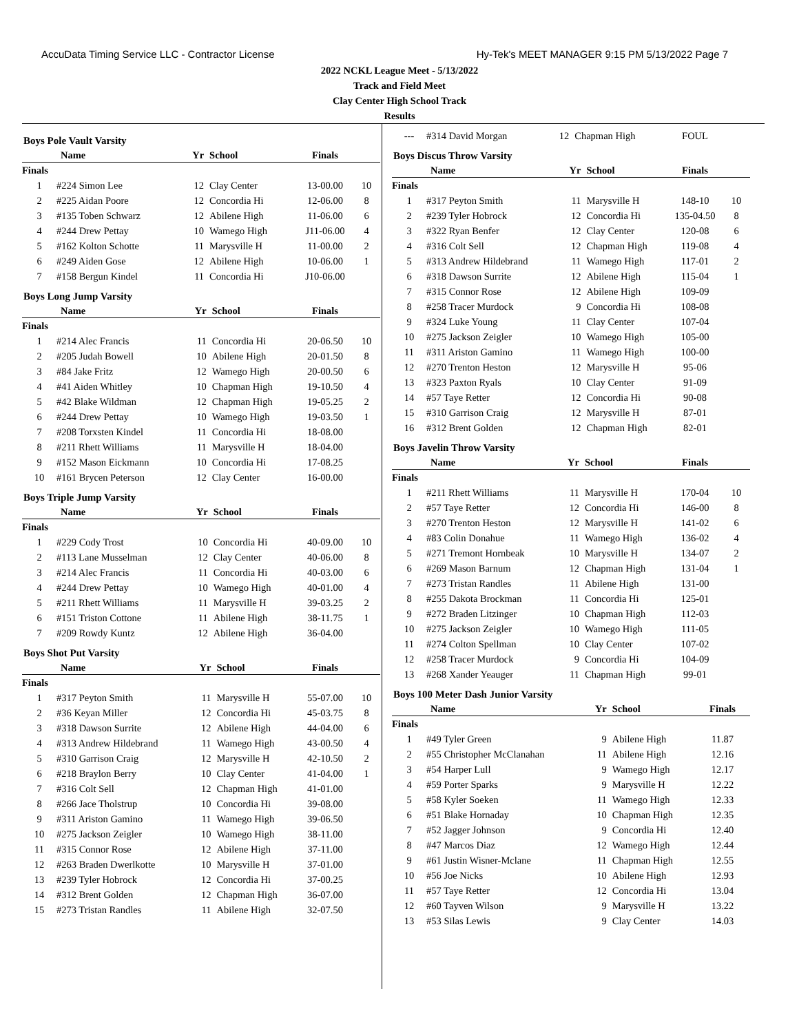AccuData Timing Service LLC - Contractor License Hy-Tek's MEET MANAGER 9:15 PM 5/13/2022 Page 7
2022 NCKL League Meet - 5/13/2022
Track and Field Meet
Clay Center High School Track
Results
Boys Pole Vault Varsity
| | Name | Yr | School | Finals | |
| --- | --- | --- | --- | --- | --- |
| Finals | | | | | |
| 1 | #224 Simon Lee | 12 | Clay Center | 13-00.00 | 10 |
| 2 | #225 Aidan Poore | 12 | Concordia Hi | 12-06.00 | 8 |
| 3 | #135 Toben Schwarz | 12 | Abilene High | 11-06.00 | 6 |
| 4 | #244 Drew Pettay | 10 | Wamego High | J11-06.00 | 4 |
| 5 | #162 Kolton Schotte | 11 | Marysville H | 11-00.00 | 2 |
| 6 | #249 Aiden Gose | 12 | Abilene High | 10-06.00 | 1 |
| 7 | #158 Bergun Kindel | 11 | Concordia Hi | J10-06.00 | |
Boys Long Jump Varsity
| | Name | Yr | School | Finals | |
| --- | --- | --- | --- | --- | --- |
| Finals | | | | | |
| 1 | #214 Alec Francis | 11 | Concordia Hi | 20-06.50 | 10 |
| 2 | #205 Judah Bowell | 10 | Abilene High | 20-01.50 | 8 |
| 3 | #84 Jake Fritz | 12 | Wamego High | 20-00.50 | 6 |
| 4 | #41 Aiden Whitley | 10 | Chapman High | 19-10.50 | 4 |
| 5 | #42 Blake Wildman | 12 | Chapman High | 19-05.25 | 2 |
| 6 | #244 Drew Pettay | 10 | Wamego High | 19-03.50 | 1 |
| 7 | #208 Torxsten Kindel | 11 | Concordia Hi | 18-08.00 | |
| 8 | #211 Rhett Williams | 11 | Marysville H | 18-04.00 | |
| 9 | #152 Mason Eickmann | 10 | Concordia Hi | 17-08.25 | |
| 10 | #161 Brycen Peterson | 12 | Clay Center | 16-00.00 | |
Boys Triple Jump Varsity
| | Name | Yr | School | Finals | |
| --- | --- | --- | --- | --- | --- |
| Finals | | | | | |
| 1 | #229 Cody Trost | 10 | Concordia Hi | 40-09.00 | 10 |
| 2 | #113 Lane Musselman | 12 | Clay Center | 40-06.00 | 8 |
| 3 | #214 Alec Francis | 11 | Concordia Hi | 40-03.00 | 6 |
| 4 | #244 Drew Pettay | 10 | Wamego High | 40-01.00 | 4 |
| 5 | #211 Rhett Williams | 11 | Marysville H | 39-03.25 | 2 |
| 6 | #151 Triston Cottone | 11 | Abilene High | 38-11.75 | 1 |
| 7 | #209 Rowdy Kuntz | 12 | Abilene High | 36-04.00 | |
Boys Shot Put Varsity
| | Name | Yr | School | Finals | |
| --- | --- | --- | --- | --- | --- |
| Finals | | | | | |
| 1 | #317 Peyton Smith | 11 | Marysville H | 55-07.00 | 10 |
| 2 | #36 Keyan Miller | 12 | Concordia Hi | 45-03.75 | 8 |
| 3 | #318 Dawson Surrite | 12 | Abilene High | 44-04.00 | 6 |
| 4 | #313 Andrew Hildebrand | 11 | Wamego High | 43-00.50 | 4 |
| 5 | #310 Garrison Craig | 12 | Marysville H | 42-10.50 | 2 |
| 6 | #218 Braylon Berry | 10 | Clay Center | 41-04.00 | 1 |
| 7 | #316 Colt Sell | 12 | Chapman High | 41-01.00 | |
| 8 | #266 Jace Tholstrup | 10 | Concordia Hi | 39-08.00 | |
| 9 | #311 Ariston Gamino | 11 | Wamego High | 39-06.50 | |
| 10 | #275 Jackson Zeigler | 10 | Wamego High | 38-11.00 | |
| 11 | #315 Connor Rose | 12 | Abilene High | 37-11.00 | |
| 12 | #263 Braden Dwerlkotte | 10 | Marysville H | 37-01.00 | |
| 13 | #239 Tyler Hobrock | 12 | Concordia Hi | 37-00.25 | |
| 14 | #312 Brent Golden | 12 | Chapman High | 36-07.00 | |
| 15 | #273 Tristan Randles | 11 | Abilene High | 32-07.50 | |
| --- | #314 David Morgan | 12 | Chapman High | FOUL | |
Boys Discus Throw Varsity
| | Name | Yr | School | Finals | |
| --- | --- | --- | --- | --- | --- |
| Finals | | | | | |
| 1 | #317 Peyton Smith | 11 | Marysville H | 148-10 | 10 |
| 2 | #239 Tyler Hobrock | 12 | Concordia Hi | 135-04.50 | 8 |
| 3 | #322 Ryan Benfer | 12 | Clay Center | 120-08 | 6 |
| 4 | #316 Colt Sell | 12 | Chapman High | 119-08 | 4 |
| 5 | #313 Andrew Hildebrand | 11 | Wamego High | 117-01 | 2 |
| 6 | #318 Dawson Surrite | 12 | Abilene High | 115-04 | 1 |
| 7 | #315 Connor Rose | 12 | Abilene High | 109-09 | |
| 8 | #258 Tracer Murdock | 9 | Concordia Hi | 108-08 | |
| 9 | #324 Luke Young | 11 | Clay Center | 107-04 | |
| 10 | #275 Jackson Zeigler | 10 | Wamego High | 105-00 | |
| 11 | #311 Ariston Gamino | 11 | Wamego High | 100-00 | |
| 12 | #270 Trenton Heston | 12 | Marysville H | 95-06 | |
| 13 | #323 Paxton Ryals | 10 | Clay Center | 91-09 | |
| 14 | #57 Taye Retter | 12 | Concordia Hi | 90-08 | |
| 15 | #310 Garrison Craig | 12 | Marysville H | 87-01 | |
| 16 | #312 Brent Golden | 12 | Chapman High | 82-01 | |
Boys Javelin Throw Varsity
| | Name | Yr | School | Finals | |
| --- | --- | --- | --- | --- | --- |
| Finals | | | | | |
| 1 | #211 Rhett Williams | 11 | Marysville H | 170-04 | 10 |
| 2 | #57 Taye Retter | 12 | Concordia Hi | 146-00 | 8 |
| 3 | #270 Trenton Heston | 12 | Marysville H | 141-02 | 6 |
| 4 | #83 Colin Donahue | 11 | Wamego High | 136-02 | 4 |
| 5 | #271 Tremont Hornbeak | 10 | Marysville H | 134-07 | 2 |
| 6 | #269 Mason Barnum | 12 | Chapman High | 131-04 | 1 |
| 7 | #273 Tristan Randles | 11 | Abilene High | 131-00 | |
| 8 | #255 Dakota Brockman | 11 | Concordia Hi | 125-01 | |
| 9 | #272 Braden Litzinger | 10 | Chapman High | 112-03 | |
| 10 | #275 Jackson Zeigler | 10 | Wamego High | 111-05 | |
| 11 | #274 Colton Spellman | 10 | Clay Center | 107-02 | |
| 12 | #258 Tracer Murdock | 9 | Concordia Hi | 104-09 | |
| 13 | #268 Xander Yeauger | 11 | Chapman High | 99-01 | |
Boys 100 Meter Dash Junior Varsity
| | Name | Yr | School | Finals | |
| --- | --- | --- | --- | --- | --- |
| Finals | | | | | |
| 1 | #49 Tyler Green | 9 | Abilene High | 11.87 | |
| 2 | #55 Christopher McClanahan | 11 | Abilene High | 12.16 | |
| 3 | #54 Harper Lull | 9 | Wamego High | 12.17 | |
| 4 | #59 Porter Sparks | 9 | Marysville H | 12.22 | |
| 5 | #58 Kyler Soeken | 11 | Wamego High | 12.33 | |
| 6 | #51 Blake Hornaday | 10 | Chapman High | 12.35 | |
| 7 | #52 Jagger Johnson | 9 | Concordia Hi | 12.40 | |
| 8 | #47 Marcos Diaz | 12 | Wamego High | 12.44 | |
| 9 | #61 Justin Wisner-Mclane | 11 | Chapman High | 12.55 | |
| 10 | #56 Joe Nicks | 10 | Abilene High | 12.93 | |
| 11 | #57 Taye Retter | 12 | Concordia Hi | 13.04 | |
| 12 | #60 Tayven Wilson | 9 | Marysville H | 13.22 | |
| 13 | #53 Silas Lewis | 9 | Clay Center | 14.03 | |